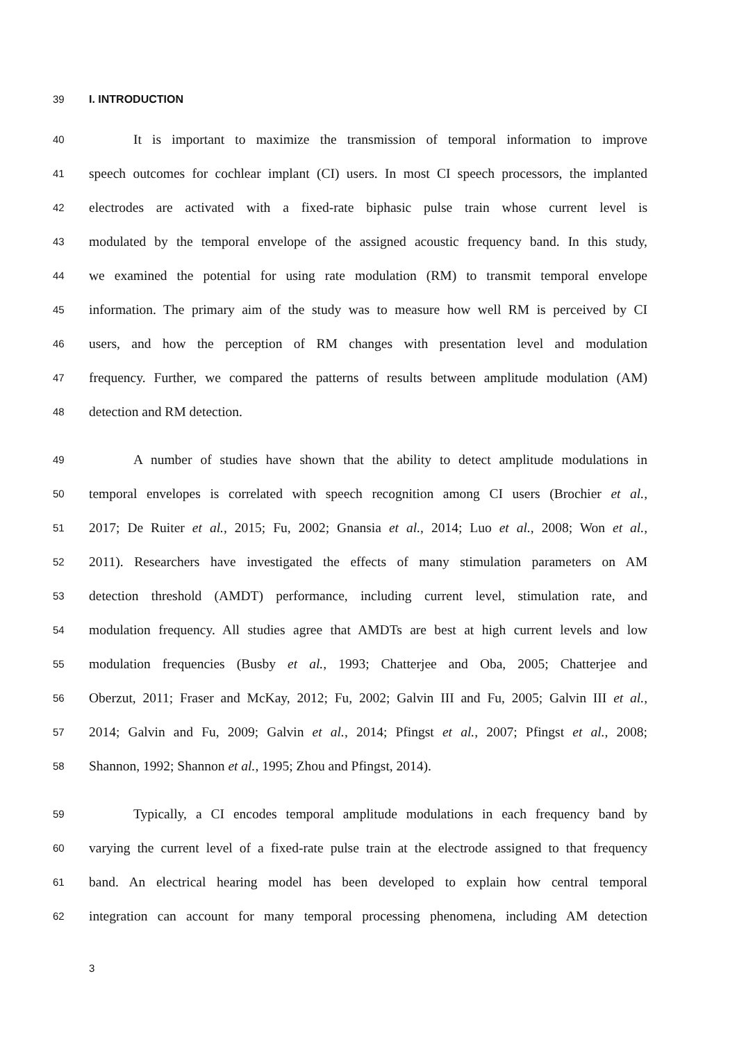39 I. INTRODUCTION
40 It is important to maximize the transmission of temporal information to improve
41 speech outcomes for cochlear implant (CI) users. In most CI speech processors, the implanted
42 electrodes are activated with a fixed-rate biphasic pulse train whose current level is
43 modulated by the temporal envelope of the assigned acoustic frequency band. In this study,
44 we examined the potential for using rate modulation (RM) to transmit temporal envelope
45 information. The primary aim of the study was to measure how well RM is perceived by CI
46 users, and how the perception of RM changes with presentation level and modulation
47 frequency. Further, we compared the patterns of results between amplitude modulation (AM)
48 detection and RM detection.
49 A number of studies have shown that the ability to detect amplitude modulations in
50 temporal envelopes is correlated with speech recognition among CI users (Brochier et al.,
51 2017; De Ruiter et al., 2015; Fu, 2002; Gnansia et al., 2014; Luo et al., 2008; Won et al.,
52 2011). Researchers have investigated the effects of many stimulation parameters on AM
53 detection threshold (AMDT) performance, including current level, stimulation rate, and
54 modulation frequency. All studies agree that AMDTs are best at high current levels and low
55 modulation frequencies (Busby et al., 1993; Chatterjee and Oba, 2005; Chatterjee and
56 Oberzut, 2011; Fraser and McKay, 2012; Fu, 2002; Galvin III and Fu, 2005; Galvin III et al.,
57 2014; Galvin and Fu, 2009; Galvin et al., 2014; Pfingst et al., 2007; Pfingst et al., 2008;
58 Shannon, 1992; Shannon et al., 1995; Zhou and Pfingst, 2014).
59 Typically, a CI encodes temporal amplitude modulations in each frequency band by
60 varying the current level of a fixed-rate pulse train at the electrode assigned to that frequency
61 band. An electrical hearing model has been developed to explain how central temporal
62 integration can account for many temporal processing phenomena, including AM detection
3